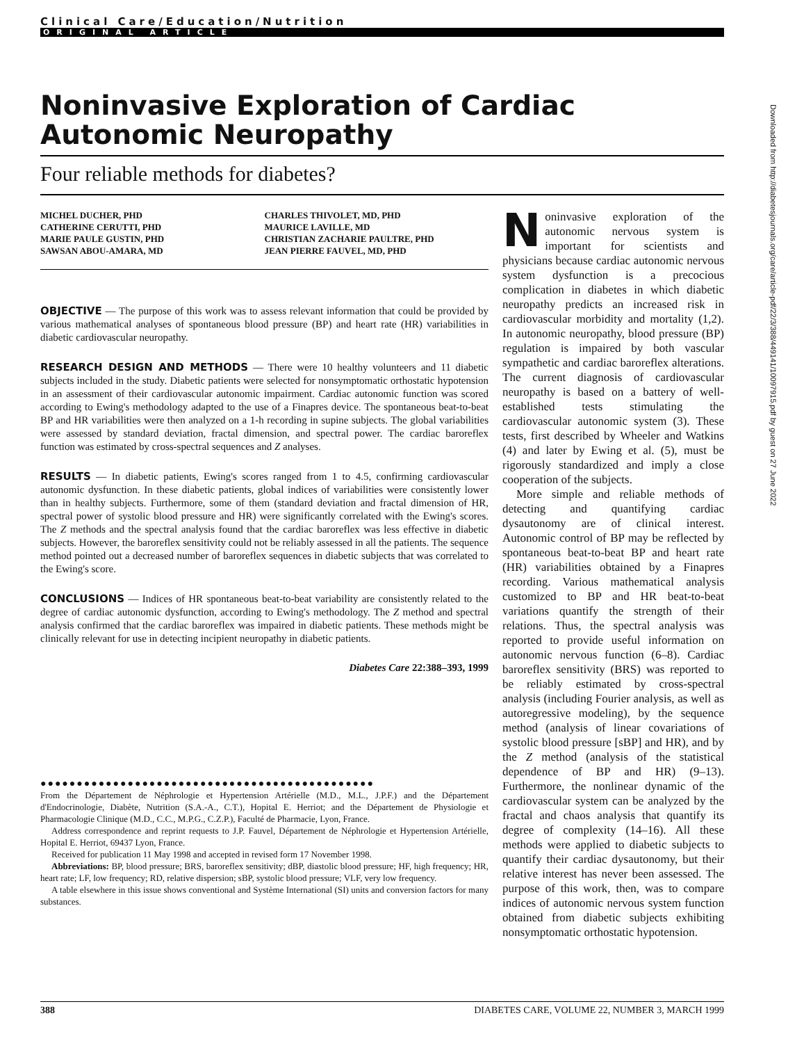Clinical Care/Education/Nutrition
ORIGINAL ARTICLE
Noninvasive Exploration of Cardiac Autonomic Neuropathy
Four reliable methods for diabetes?
MICHEL DUCHER, PHD
CATHERINE CERUTTI, PHD
MARIE PAULE GUSTIN, PHD
SAWSAN ABOU-AMARA, MD
CHARLES THIVOLET, MD, PHD
MAURICE LAVILLE, MD
CHRISTIAN ZACHARIE PAULTRE, PHD
JEAN PIERRE FAUVEL, MD, PHD
OBJECTIVE — The purpose of this work was to assess relevant information that could be provided by various mathematical analyses of spontaneous blood pressure (BP) and heart rate (HR) variabilities in diabetic cardiovascular neuropathy.
RESEARCH DESIGN AND METHODS — There were 10 healthy volunteers and 11 diabetic subjects included in the study. Diabetic patients were selected for nonsymptomatic orthostatic hypotension in an assessment of their cardiovascular autonomic impairment. Cardiac autonomic function was scored according to Ewing's methodology adapted to the use of a Finapres device. The spontaneous beat-to-beat BP and HR variabilities were then analyzed on a 1-h recording in supine subjects. The global variabilities were assessed by standard deviation, fractal dimension, and spectral power. The cardiac baroreflex function was estimated by cross-spectral sequences and Z analyses.
RESULTS — In diabetic patients, Ewing's scores ranged from 1 to 4.5, confirming cardiovascular autonomic dysfunction. In these diabetic patients, global indices of variabilities were consistently lower than in healthy subjects. Furthermore, some of them (standard deviation and fractal dimension of HR, spectral power of systolic blood pressure and HR) were significantly correlated with the Ewing's scores. The Z methods and the spectral analysis found that the cardiac baroreflex was less effective in diabetic subjects. However, the baroreflex sensitivity could not be reliably assessed in all the patients. The sequence method pointed out a decreased number of baroreflex sequences in diabetic subjects that was correlated to the Ewing's score.
CONCLUSIONS — Indices of HR spontaneous beat-to-beat variability are consistently related to the degree of cardiac autonomic dysfunction, according to Ewing's methodology. The Z method and spectral analysis confirmed that the cardiac baroreflex was impaired in diabetic patients. These methods might be clinically relevant for use in detecting incipient neuropathy in diabetic patients.
Diabetes Care 22:388–393, 1999
●●●●●●●●●●●●●●●●●●●●●●●●●●●●●●●●●●●●●●●●●●●●●●
From the Département de Néphrologie et Hypertension Artérielle (M.D., M.L., J.P.F.) and the Département d'Endocrinologie, Diabète, Nutrition (S.A.-A., C.T.), Hopital E. Herriot; and the Département de Physiologie et Pharmacologie Clinique (M.D., C.C., M.P.G., C.Z.P.), Faculté de Pharmacie, Lyon, France.
Address correspondence and reprint requests to J.P. Fauvel, Département de Néphrologie et Hypertension Artérielle, Hopital E. Herriot, 69437 Lyon, France.
Received for publication 11 May 1998 and accepted in revised form 17 November 1998.
Abbreviations: BP, blood pressure; BRS, baroreflex sensitivity; dBP, diastolic blood pressure; HF, high frequency; HR, heart rate; LF, low frequency; RD, relative dispersion; sBP, systolic blood pressure; VLF, very low frequency.
A table elsewhere in this issue shows conventional and Système International (SI) units and conversion factors for many substances.
Noninvasive exploration of the autonomic nervous system is important for scientists and physicians because cardiac autonomic nervous system dysfunction is a precocious complication in diabetes in which diabetic neuropathy predicts an increased risk in cardiovascular morbidity and mortality (1,2). In autonomic neuropathy, blood pressure (BP) regulation is impaired by both vascular sympathetic and cardiac baroreflex alterations. The current diagnosis of cardiovascular neuropathy is based on a battery of well-established tests stimulating the cardiovascular autonomic system (3). These tests, first described by Wheeler and Watkins (4) and later by Ewing et al. (5), must be rigorously standardized and imply a close cooperation of the subjects.
More simple and reliable methods of detecting and quantifying cardiac dysautonomy are of clinical interest. Autonomic control of BP may be reflected by spontaneous beat-to-beat BP and heart rate (HR) variabilities obtained by a Finapres recording. Various mathematical analysis customized to BP and HR beat-to-beat variations quantify the strength of their relations. Thus, the spectral analysis was reported to provide useful information on autonomic nervous function (6–8). Cardiac baroreflex sensitivity (BRS) was reported to be reliably estimated by cross-spectral analysis (including Fourier analysis, as well as autoregressive modeling), by the sequence method (analysis of linear covariations of systolic blood pressure [sBP] and HR), and by the Z method (analysis of the statistical dependence of BP and HR) (9–13). Furthermore, the nonlinear dynamic of the cardiovascular system can be analyzed by the fractal and chaos analysis that quantify its degree of complexity (14–16). All these methods were applied to diabetic subjects to quantify their cardiac dysautonomy, but their relative interest has never been assessed. The purpose of this work, then, was to compare indices of autonomic nervous system function obtained from diabetic subjects exhibiting nonsymptomatic orthostatic hypotension.
Downloaded from http://diabetesjournals.org/care/article-pdf/22/3/388/449141/10097915.pdf by guest on 27 June 2022
388 DIABETES CARE, VOLUME 22, NUMBER 3, MARCH 1999